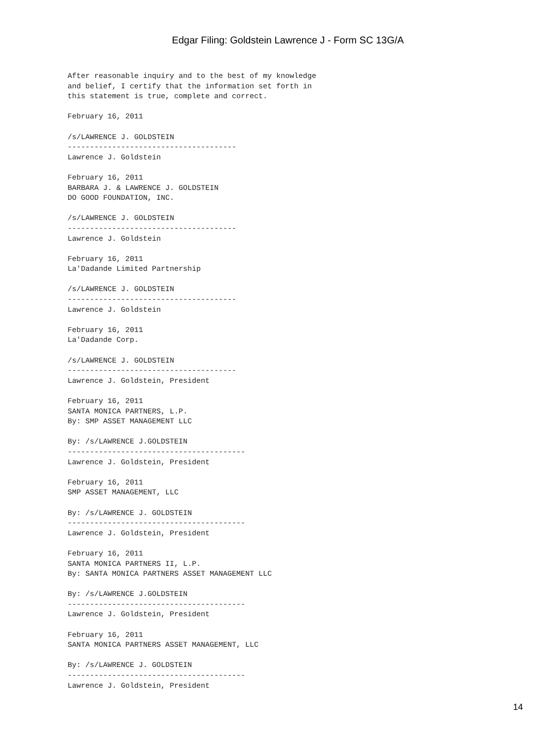Edgar Filing: Goldstein Lawrence J - Form SC 13G/A
After reasonable inquiry and to the best of my knowledge
and belief, I certify that the information set forth in
this statement is true, complete and correct.

February 16, 2011

/s/LAWRENCE J. GOLDSTEIN
--------------------------------------
Lawrence J. Goldstein

February 16, 2011
BARBARA J. & LAWRENCE J. GOLDSTEIN
DO GOOD FOUNDATION, INC.

/s/LAWRENCE J. GOLDSTEIN
--------------------------------------
Lawrence J. Goldstein

February 16, 2011
La'Dadande Limited Partnership

/s/LAWRENCE J. GOLDSTEIN
--------------------------------------
Lawrence J. Goldstein

February 16, 2011
La'Dadande Corp.

/s/LAWRENCE J. GOLDSTEIN
--------------------------------------
Lawrence J. Goldstein, President

February 16, 2011
SANTA MONICA PARTNERS, L.P.
By: SMP ASSET MANAGEMENT LLC

By: /s/LAWRENCE J.GOLDSTEIN
----------------------------------------
Lawrence J. Goldstein, President

February 16, 2011
SMP ASSET MANAGEMENT, LLC

By: /s/LAWRENCE J. GOLDSTEIN
----------------------------------------
Lawrence J. Goldstein, President

February 16, 2011
SANTA MONICA PARTNERS II, L.P.
By: SANTA MONICA PARTNERS ASSET MANAGEMENT LLC

By: /s/LAWRENCE J.GOLDSTEIN
----------------------------------------
Lawrence J. Goldstein, President

February 16, 2011
SANTA MONICA PARTNERS ASSET MANAGEMENT, LLC

By: /s/LAWRENCE J. GOLDSTEIN
----------------------------------------
Lawrence J. Goldstein, President
14